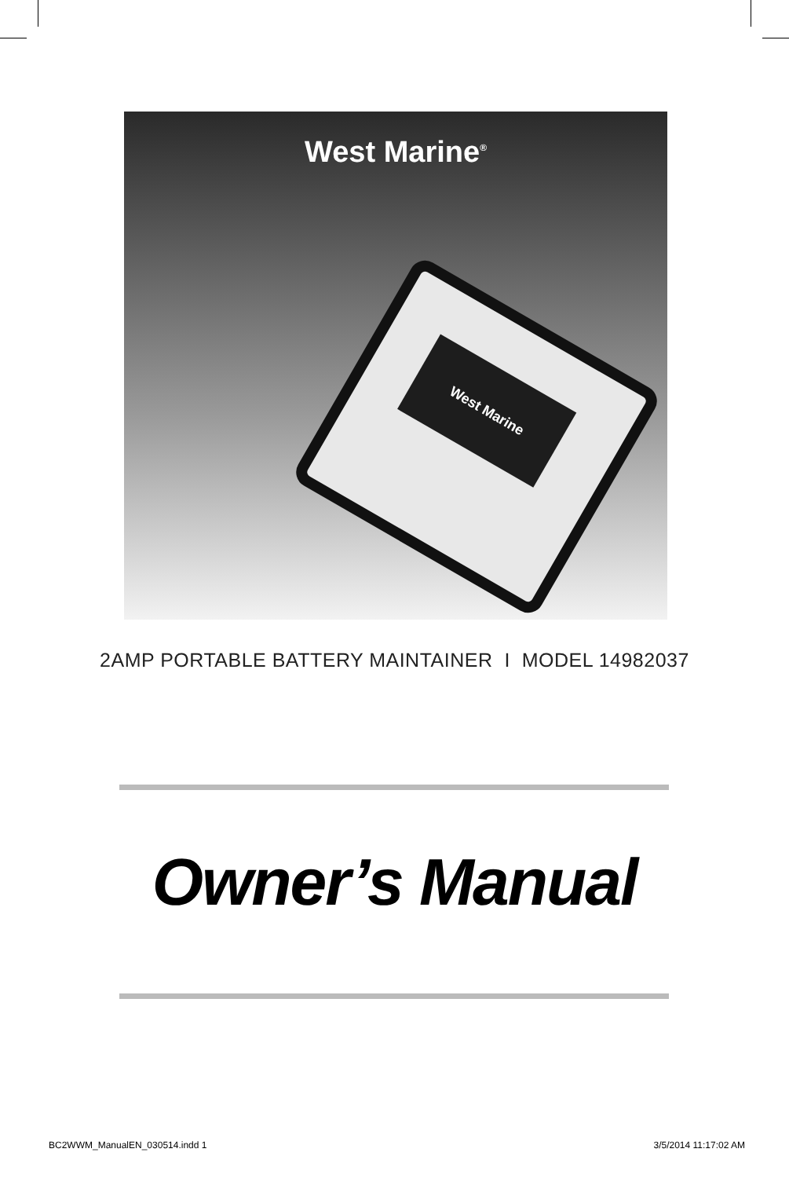West Marine<sup>®</sup>
West Marine
2AMP PORTABLE BATTERY MAINTAINER I MODEL 14982037
Owner’s Manual
BC2WWM_ManualEN_030514.indd 1 3/5/2014 11:17:02 AM